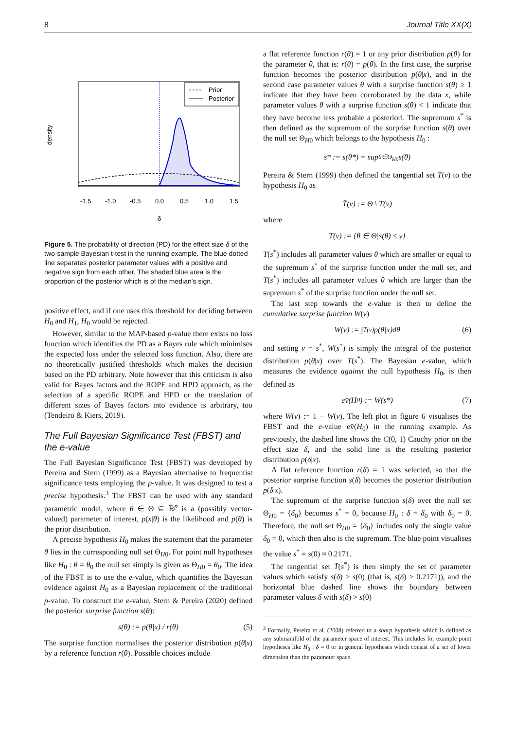8 Journal Title XX(X)
Prior
Posterior
-1.5
-1.0
-0.5
0.0
0.5
1.0
1.5
δ
density
Figure 5. The probability of direction (PD) for the effect size δ of the two-sample Bayesian t-test in the running example. The blue dotted line separates posterior parameter values with a positive and negative sign from each other. The shaded blue area is the proportion of the posterior which is of the median's sign.
positive effect, and if one uses this threshold for deciding between H<sub>0</sub> and H<sub>1</sub>, H<sub>0</sub> would be rejected.
However, similar to the MAP-based p-value there exists no loss function which identifies the PD as a Bayes rule which minimises the expected loss under the selected loss function. Also, there are no theoretically justified thresholds which makes the decision based on the PD arbitrary. Note however that this criticism is also valid for Bayes factors and the ROPE and HPD approach, as the selection of a specific ROPE and HPD or the translation of different sizes of Bayes factors into evidence is arbitrary, too (Tendeiro & Kiers, 2019).
The Full Bayesian Significance Test (FBST) and the e-value
The Full Bayesian Significance Test (FBST) was developed by Pereira and Stern (1999) as a Bayesian alternative to frequentist significance tests employing the p-value. It was designed to test a precise hypothesis.<sup>3</sup> The FBST can be used with any standard parametric model, where θ ∈ Θ ⊆ ℝ<sup>p</sup> is a (possibly vector-valued) parameter of interest, p(x|θ) is the likelihood and p(θ) is the prior distribution.
A precise hypothesis H<sub>0</sub> makes the statement that the parameter θ lies in the corresponding null set Θ<sub>H0</sub>. For point null hypotheses like H<sub>0</sub> : θ = θ<sub>0</sub> the null set simply is given as Θ<sub>H0</sub> = θ<sub>0</sub>. The idea of the FBST is to use the e-value, which quantifies the Bayesian evidence against H<sub>0</sub> as a Bayesian replacement of the traditional p-value. To construct the e-value, Stern & Pereira (2020) defined the posterior surprise function s(θ):
s(θ) := p(θ|x) / r(θ) (5)
The surprise function normalises the posterior distribution p(θ|x) by a reference function r(θ). Possible choices include
a flat reference function r(θ) = 1 or any prior distribution p(θ) for the parameter θ, that is: r(θ) = p(θ). In the first case, the surprise function becomes the posterior distribution p(θ|x), and in the second case parameter values θ with a surprise function s(θ) ≥ 1 indicate that they have been corroborated by the data x, while parameter values θ with a surprise function s(θ) < 1 indicate that they have become less probable a posteriori. The supremum s<sup>*</sup> is then defined as the supremum of the surprise function s(θ) over the null set Θ<sub>H0</sub> which belongs to the hypothesis H<sub>0</sub> :
s* := s(θ*) = sup<sub>θ∈Θ<sub>H0</sub></sub> s(θ)
Pereira & Stern (1999) then defined the tangential set T̄(ν) to the hypothesis H<sub>0</sub> as
T̄(ν) := Θ \ T(ν)
where
T(ν) := {θ ∈ Θ|s(θ) ≤ ν}
T(s<sup>*</sup>) includes all parameter values θ which are smaller or equal to the supremum s<sup>*</sup> of the surprise function under the null set, and T̄(s<sup>*</sup>) includes all parameter values θ which are larger than the supremum s<sup>*</sup> of the surprise function under the null set.
The last step towards the e-value is then to define the cumulative surprise function W(ν)
W(ν) := ∫<sub>T(ν)</sub> p(θ|x)dθ (6)
and setting ν = s<sup>*</sup>, W(s<sup>*</sup>) is simply the integral of the posterior distribution p(θ|x) over T(s<sup>*</sup>). The Bayesian e-value, which measures the evidence against the null hypothesis H<sub>0</sub>, is then defined as
ev̄(H<sub>0</sub>) := W̄(s*) (7)
where W̄(ν) := 1 − W(ν). The left plot in figure 6 visualises the FBST and the e-value ev̄(H<sub>0</sub>) in the running example. As previously, the dashed line shows the C(0, 1) Cauchy prior on the effect size δ, and the solid line is the resulting posterior distribution p(δ|x).
A flat reference function r(δ) = 1 was selected, so that the posterior surprise function s(δ) becomes the posterior distribution p(δ|x).
The supremum of the surprise function s(δ) over the null set Θ<sub>H0</sub> = {δ<sub>0</sub>} becomes s<sup>*</sup> = 0, because H<sub>0</sub> : δ = δ<sub>0</sub> with δ<sub>0</sub> = 0. Therefore, the null set Θ<sub>H0</sub> = {δ<sub>0</sub>} includes only the single value δ<sub>0</sub> = 0, which then also is the supremum. The blue point visualises the value s<sup>*</sup> = s(0) ≈ 0.2171.
The tangential set T̄(s<sup>*</sup>) is then simply the set of parameter values which satisfy s(δ) > s(0) (that is, s(δ) > 0.2171)), and the horizontal blue dashed line shows the boundary between parameter values δ with s(δ) > s(0)
<sup>3</sup> Formally, Pereira et al. (2008) referred to a sharp hypothesis which is defined as any submanifold of the parameter space of interest. This includes for example point hypotheses like H<sub>0</sub> : δ = 0 or in general hypotheses which consist of a set of lower dimension than the parameter space.